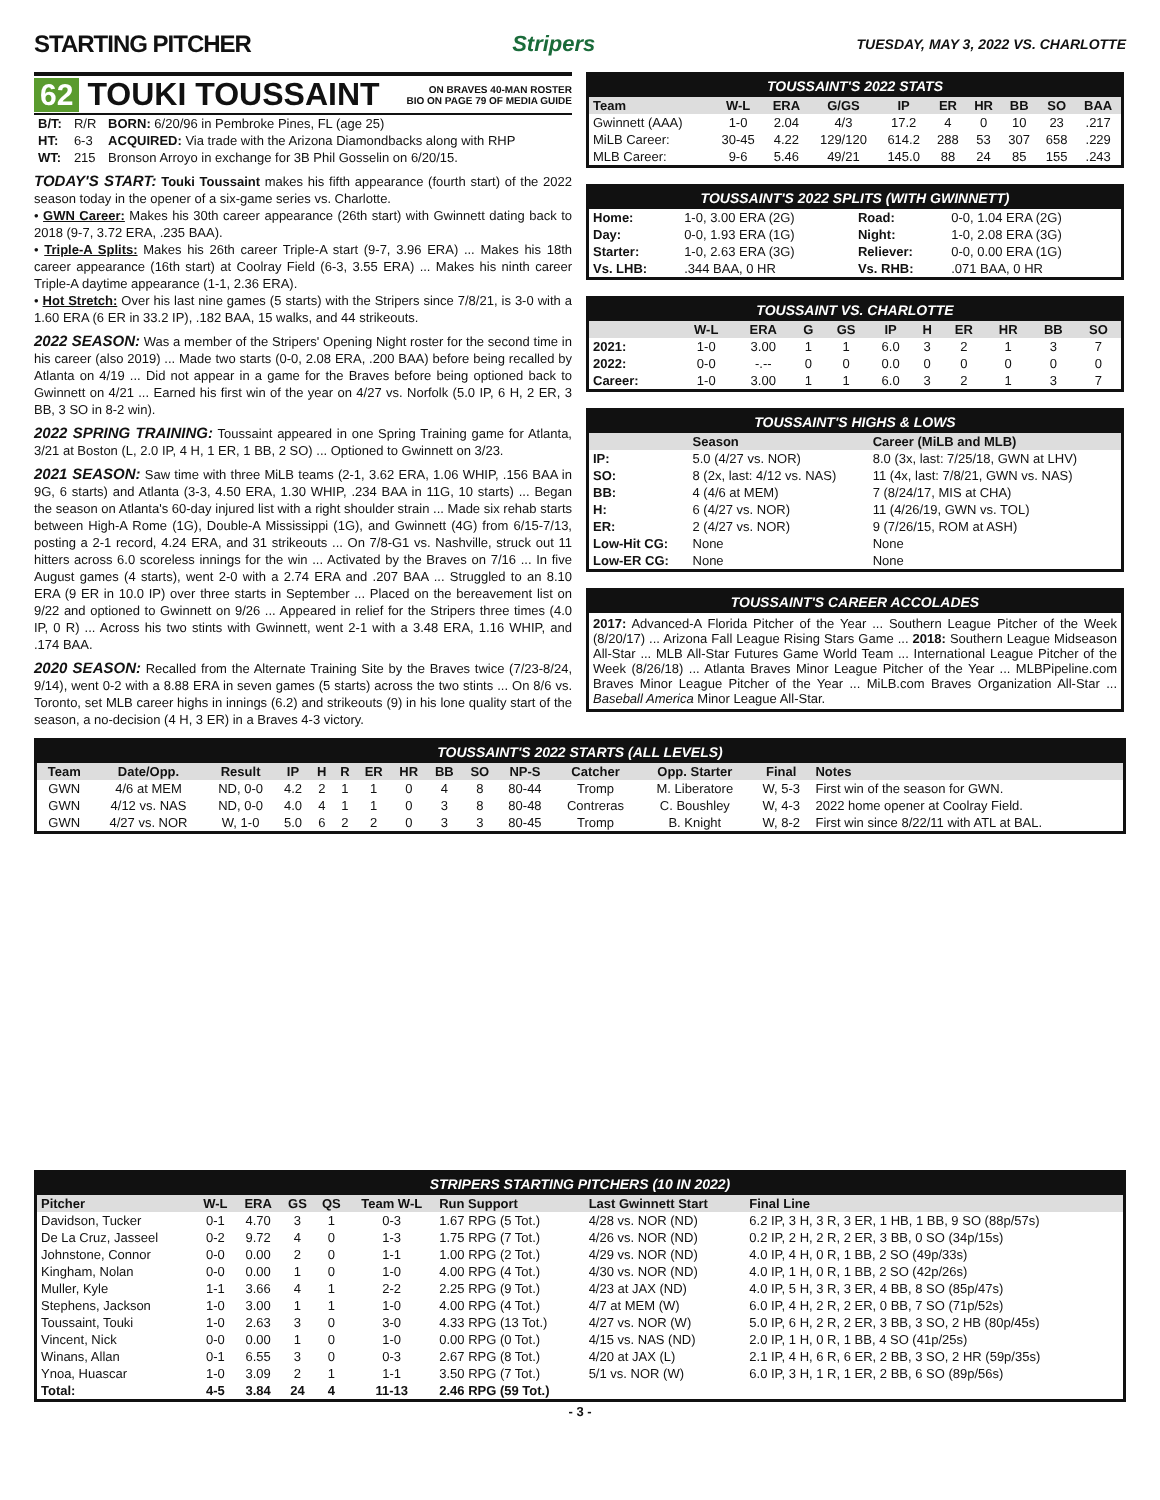STARTING PITCHER Stripers TUESDAY, MAY 3, 2022 VS. CHARLOTTE
62 TOUKI TOUSSAINT ON BRAVES 40-MAN ROSTER
BIO ON PAGE 79 OF MEDIA GUIDE
| B/T: | R/R | BORN: 6/20/96 in Pembroke Pines, FL (age 25) |
| HT: | 6-3 | ACQUIRED: Via trade with the Arizona Diamondbacks along with RHP |
| WT: | 215 | Bronson Arroyo in exchange for 3B Phil Gosselin on 6/20/15. |
TODAY'S START: Touki Toussaint makes his fifth appearance (fourth start) of the 2022 season today in the opener of a six-game series vs. Charlotte.
• GWN Career: Makes his 30th career appearance (26th start) with Gwinnett dating back to 2018 (9-7, 3.72 ERA, .235 BAA).
• Triple-A Splits: Makes his 26th career Triple-A start (9-7, 3.96 ERA) ... Makes his 18th career appearance (16th start) at Coolray Field (6-3, 3.55 ERA) ... Makes his ninth career Triple-A daytime appearance (1-1, 2.36 ERA).
• Hot Stretch: Over his last nine games (5 starts) with the Stripers since 7/8/21, is 3-0 with a 1.60 ERA (6 ER in 33.2 IP), .182 BAA, 15 walks, and 44 strikeouts.
2022 SEASON: Was a member of the Stripers' Opening Night roster for the second time in his career (also 2019) ... Made two starts (0-0, 2.08 ERA, .200 BAA) before being recalled by Atlanta on 4/19 ... Did not appear in a game for the Braves before being optioned back to Gwinnett on 4/21 ... Earned his first win of the year on 4/27 vs. Norfolk (5.0 IP, 6 H, 2 ER, 3 BB, 3 SO in 8-2 win).
2022 SPRING TRAINING: Toussaint appeared in one Spring Training game for Atlanta, 3/21 at Boston (L, 2.0 IP, 4 H, 1 ER, 1 BB, 2 SO) ... Optioned to Gwinnett on 3/23.
2021 SEASON: Saw time with three MiLB teams (2-1, 3.62 ERA, 1.06 WHIP, .156 BAA in 9G, 6 starts) and Atlanta (3-3, 4.50 ERA, 1.30 WHIP, .234 BAA in 11G, 10 starts) ... Began the season on Atlanta's 60-day injured list with a right shoulder strain ... Made six rehab starts between High-A Rome (1G), Double-A Mississippi (1G), and Gwinnett (4G) from 6/15-7/13, posting a 2-1 record, 4.24 ERA, and 31 strikeouts ... On 7/8-G1 vs. Nashville, struck out 11 hitters across 6.0 scoreless innings for the win ... Activated by the Braves on 7/16 ... In five August games (4 starts), went 2-0 with a 2.74 ERA and .207 BAA ... Struggled to an 8.10 ERA (9 ER in 10.0 IP) over three starts in September ... Placed on the bereavement list on 9/22 and optioned to Gwinnett on 9/26 ... Appeared in relief for the Stripers three times (4.0 IP, 0 R) ... Across his two stints with Gwinnett, went 2-1 with a 3.48 ERA, 1.16 WHIP, and .174 BAA.
2020 SEASON: Recalled from the Alternate Training Site by the Braves twice (7/23-8/24, 9/14), went 0-2 with a 8.88 ERA in seven games (5 starts) across the two stints ... On 8/6 vs. Toronto, set MLB career highs in innings (6.2) and strikeouts (9) in his lone quality start of the season, a no-decision (4 H, 3 ER) in a Braves 4-3 victory.
TOUSSAINT'S 2022 STATS
| Team | W-L | ERA | G/GS | IP | ER | HR | BB | SO | BAA |
| --- | --- | --- | --- | --- | --- | --- | --- | --- | --- |
| Gwinnett (AAA) | 1-0 | 2.04 | 4/3 | 17.2 | 4 | 0 | 10 | 23 | .217 |
| MiLB Career: | 30-45 | 4.22 | 129/120 | 614.2 | 288 | 53 | 307 | 658 | .229 |
| MLB Career: | 9-6 | 5.46 | 49/21 | 145.0 | 88 | 24 | 85 | 155 | .243 |
TOUSSAINT'S 2022 SPLITS (WITH GWINNETT)
| Home: | 1-0, 3.00 ERA (2G) | Road: | 0-0, 1.04 ERA (2G) |
| Day: | 0-0, 1.93 ERA (1G) | Night: | 1-0, 2.08 ERA (3G) |
| Starter: | 1-0, 2.63 ERA (3G) | Reliever: | 0-0, 0.00 ERA (1G) |
| Vs. LHB: | .344 BAA, 0 HR | Vs. RHB: | .071 BAA, 0 HR |
TOUSSAINT VS. CHARLOTTE
| | W-L | ERA | G | GS | IP | H | ER | HR | BB | SO |
| --- | --- | --- | --- | --- | --- | --- | --- | --- | --- | --- |
| 2021: | 1-0 | 3.00 | 1 | 1 | 6.0 | 3 | 2 | 1 | 3 | 7 |
| 2022: | 0-0 | -.-- | 0 | 0 | 0.0 | 0 | 0 | 0 | 0 | 0 |
| Career: | 1-0 | 3.00 | 1 | 1 | 6.0 | 3 | 2 | 1 | 3 | 7 |
TOUSSAINT'S HIGHS & LOWS
| | Season | Career (MiLB and MLB) |
| --- | --- | --- |
| IP: | 5.0 (4/27 vs. NOR) | 8.0 (3x, last: 7/25/18, GWN at LHV) |
| SO: | 8 (2x, last: 4/12 vs. NAS) | 11 (4x, last: 7/8/21, GWN vs. NAS) |
| BB: | 4 (4/6 at MEM) | 7 (8/24/17, MIS at CHA) |
| H: | 6 (4/27 vs. NOR) | 11 (4/26/19, GWN vs. TOL) |
| ER: | 2 (4/27 vs. NOR) | 9 (7/26/15, ROM at ASH) |
| Low-Hit CG: | None | None |
| Low-ER CG: | None | None |
TOUSSAINT'S CAREER ACCOLADES
2017: Advanced-A Florida Pitcher of the Year ... Southern League Pitcher of the Week (8/20/17) ... Arizona Fall League Rising Stars Game ... 2018: Southern League Midseason All-Star ... MLB All-Star Futures Game World Team ... International League Pitcher of the Week (8/26/18) ... Atlanta Braves Minor League Pitcher of the Year ... MLBPipeline.com Braves Minor League Pitcher of the Year ... MiLB.com Braves Organization All-Star ... Baseball America Minor League All-Star.
TOUSSAINT'S 2022 STARTS (ALL LEVELS)
| Team | Date/Opp. | Result | IP | H | R | ER | HR | BB | SO | NP-S | Catcher | Opp. Starter | Final | Notes |
| --- | --- | --- | --- | --- | --- | --- | --- | --- | --- | --- | --- | --- | --- | --- |
| GWN | 4/6 at MEM | ND, 0-0 | 4.2 | 2 | 1 | 1 | 0 | 4 | 8 | 80-44 | Tromp | M. Liberatore | W, 5-3 | First win of the season for GWN. |
| GWN | 4/12 vs. NAS | ND, 0-0 | 4.0 | 4 | 1 | 1 | 0 | 3 | 8 | 80-48 | Contreras | C. Boushley | W, 4-3 | 2022 home opener at Coolray Field. |
| GWN | 4/27 vs. NOR | W, 1-0 | 5.0 | 6 | 2 | 2 | 0 | 3 | 3 | 80-45 | Tromp | B. Knight | W, 8-2 | First win since 8/22/11 with ATL at BAL. |
STRIPERS STARTING PITCHERS (10 IN 2022)
| Pitcher | W-L | ERA | GS | QS | Team W-L | Run Support | Last Gwinnett Start | Final Line |
| --- | --- | --- | --- | --- | --- | --- | --- | --- |
| Davidson, Tucker | 0-1 | 4.70 | 3 | 1 | 0-3 | 1.67 RPG (5 Tot.) | 4/28 vs. NOR (ND) | 6.2 IP, 3 H, 3 R, 3 ER, 1 HB, 1 BB, 9 SO (88p/57s) |
| De La Cruz, Jasseel | 0-2 | 9.72 | 4 | 0 | 1-3 | 1.75 RPG (7 Tot.) | 4/26 vs. NOR (ND) | 0.2 IP, 2 H, 2 R, 2 ER, 3 BB, 0 SO (34p/15s) |
| Johnstone, Connor | 0-0 | 0.00 | 2 | 0 | 1-1 | 1.00 RPG (2 Tot.) | 4/29 vs. NOR (ND) | 4.0 IP, 4 H, 0 R, 1 BB, 2 SO (49p/33s) |
| Kingham, Nolan | 0-0 | 0.00 | 1 | 0 | 1-0 | 4.00 RPG (4 Tot.) | 4/30 vs. NOR (ND) | 4.0 IP, 1 H, 0 R, 1 BB, 2 SO (42p/26s) |
| Muller, Kyle | 1-1 | 3.66 | 4 | 1 | 2-2 | 2.25 RPG (9 Tot.) | 4/23 at JAX (ND) | 4.0 IP, 5 H, 3 R, 3 ER, 4 BB, 8 SO (85p/47s) |
| Stephens, Jackson | 1-0 | 3.00 | 1 | 1 | 1-0 | 4.00 RPG (4 Tot.) | 4/7 at MEM (W) | 6.0 IP, 4 H, 2 R, 2 ER, 0 BB, 7 SO (71p/52s) |
| Toussaint, Touki | 1-0 | 2.63 | 3 | 0 | 3-0 | 4.33 RPG (13 Tot.) | 4/27 vs. NOR (W) | 5.0 IP, 6 H, 2 R, 2 ER, 3 BB, 3 SO, 2 HB (80p/45s) |
| Vincent, Nick | 0-0 | 0.00 | 1 | 0 | 1-0 | 0.00 RPG (0 Tot.) | 4/15 vs. NAS (ND) | 2.0 IP, 1 H, 0 R, 1 BB, 4 SO (41p/25s) |
| Winans, Allan | 0-1 | 6.55 | 3 | 0 | 0-3 | 2.67 RPG (8 Tot.) | 4/20 at JAX (L) | 2.1 IP, 4 H, 6 R, 6 ER, 2 BB, 3 SO, 2 HR (59p/35s) |
| Ynoa, Huascar | 1-0 | 3.09 | 2 | 1 | 1-1 | 3.50 RPG (7 Tot.) | 5/1 vs. NOR (W) | 6.0 IP, 3 H, 1 R, 1 ER, 2 BB, 6 SO (89p/56s) |
| Total: | 4-5 | 3.84 | 24 | 4 | 11-13 | 2.46 RPG (59 Tot.) | | |
- 3 -